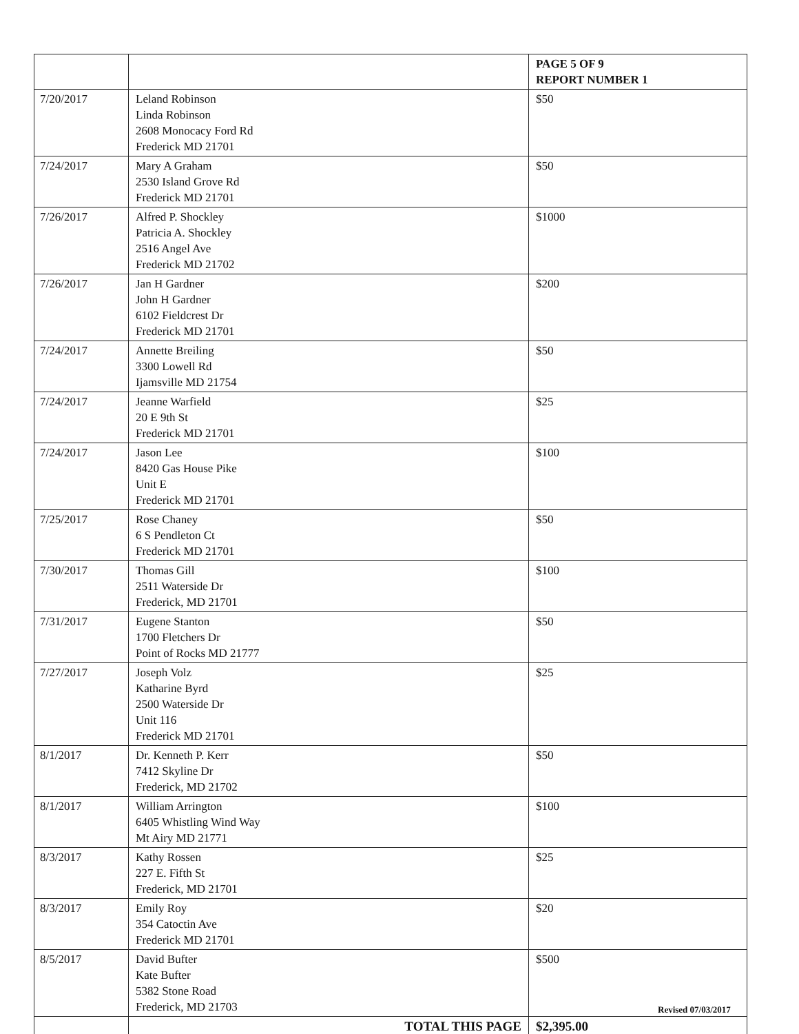| | | PAGE 5 OF 9 REPORT NUMBER 1 |
| 7/20/2017 | Leland Robinson Linda Robinson 2608 Monocacy Ford Rd Frederick MD 21701 | $50 |
| 7/24/2017 | Mary A Graham 2530 Island Grove Rd Frederick MD 21701 | $50 |
| 7/26/2017 | Alfred P. Shockley Patricia A. Shockley 2516 Angel Ave Frederick MD 21702 | $1000 |
| 7/26/2017 | Jan H Gardner John H Gardner 6102 Fieldcrest Dr Frederick MD 21701 | $200 |
| 7/24/2017 | Annette Breiling 3300 Lowell Rd Ijamsville MD 21754 | $50 |
| 7/24/2017 | Jeanne Warfield 20 E 9th St Frederick MD 21701 | $25 |
| 7/24/2017 | Jason Lee 8420 Gas House Pike Unit E Frederick MD 21701 | $100 |
| 7/25/2017 | Rose Chaney 6 S Pendleton Ct Frederick MD 21701 | $50 |
| 7/30/2017 | Thomas Gill 2511 Waterside Dr Frederick, MD 21701 | $100 |
| 7/31/2017 | Eugene Stanton 1700 Fletchers Dr Point of Rocks MD 21777 | $50 |
| 7/27/2017 | Joseph Volz Katharine Byrd 2500 Waterside Dr Unit 116 Frederick MD 21701 | $25 |
| 8/1/2017 | Dr. Kenneth P. Kerr 7412 Skyline Dr Frederick, MD 21702 | $50 |
| 8/1/2017 | William Arrington 6405 Whistling Wind Way Mt Airy MD 21771 | $100 |
| 8/3/2017 | Kathy Rossen 227 E. Fifth St Frederick, MD 21701 | $25 |
| 8/3/2017 | Emily Roy 354 Catoctin Ave Frederick MD 21701 | $20 |
| 8/5/2017 | David Bufter Kate Bufter 5382 Stone Road Frederick, MD 21703 | $500 |
| | TOTAL THIS PAGE | $2,395.00 |
Revised 07/03/2017